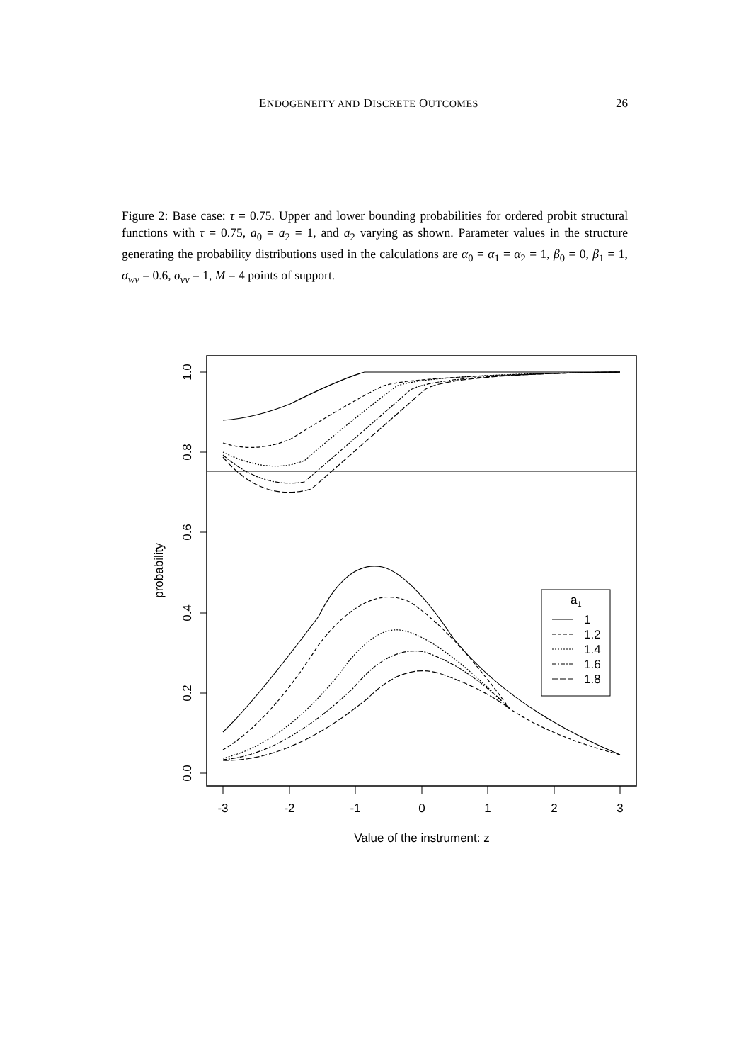ENDOGENEITY AND DISCRETE OUTCOMES 26
Figure 2: Base case: τ = 0.75. Upper and lower bounding probabilities for ordered probit structural functions with τ = 0.75, a<sub>0</sub> = a<sub>2</sub> = 1, and a<sub>2</sub> varying as shown. Parameter values in the structure generating the probability distributions used in the calculations are α<sub>0</sub> = α<sub>1</sub> = α<sub>2</sub> = 1, β<sub>0</sub> = 0, β<sub>1</sub> = 1, σ<sub>wv</sub> = 0.6, σ<sub>vv</sub> = 1, M = 4 points of support.
1.0
0.8
0.6
0.4
0.2
0.0
probability
-3
-2
-1
0
1
2
3
Value of the instrument: z
a1
1
1.2
1.4
1.6
1.8